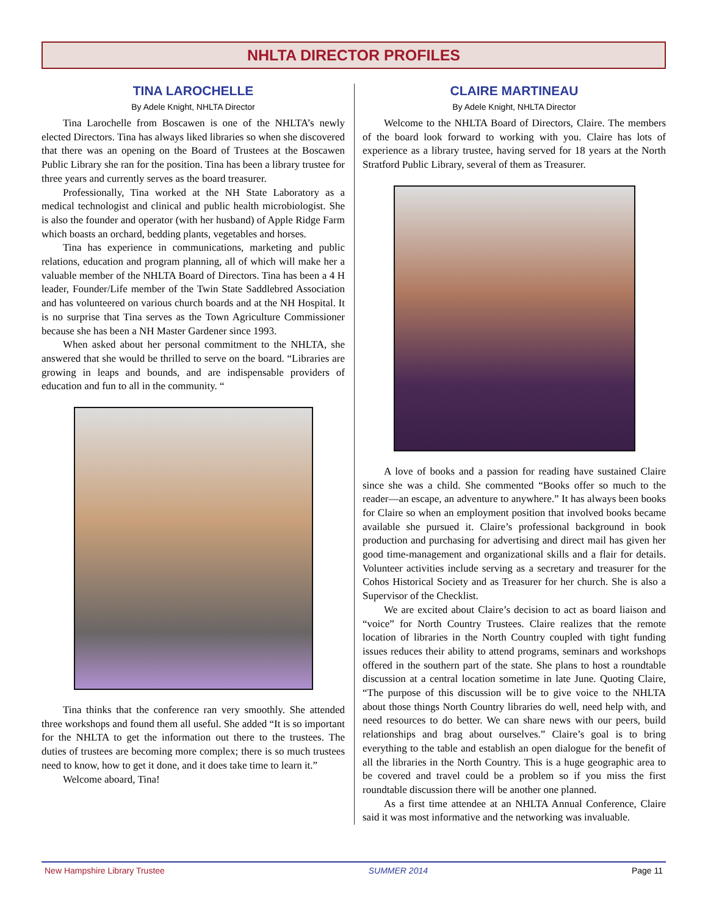NHLTA DIRECTOR PROFILES
TINA LAROCHELLE
By Adele Knight, NHLTA Director
Tina Larochelle from Boscawen is one of the NHLTA’s newly elected Directors. Tina has always liked libraries so when she discovered that there was an opening on the Board of Trustees at the Boscawen Public Library she ran for the position. Tina has been a library trustee for three years and currently serves as the board treasurer.
Professionally, Tina worked at the NH State Laboratory as a medical technologist and clinical and public health microbiologist. She is also the founder and operator (with her husband) of Apple Ridge Farm which boasts an orchard, bedding plants, vegetables and horses.
Tina has experience in communications, marketing and public relations, education and program planning, all of which will make her a valuable member of the NHLTA Board of Directors. Tina has been a 4 H leader, Founder/Life member of the Twin State Saddlebred Association and has volunteered on various church boards and at the NH Hospital. It is no surprise that Tina serves as the Town Agriculture Commissioner because she has been a NH Master Gardener since 1993.
When asked about her personal commitment to the NHLTA, she answered that she would be thrilled to serve on the board. “Libraries are growing in leaps and bounds, and are indispensable providers of education and fun to all in the community. “
Tina thinks that the conference ran very smoothly. She attended three workshops and found them all useful. She added “It is so important for the NHLTA to get the information out there to the trustees. The duties of trustees are becoming more complex; there is so much trustees need to know, how to get it done, and it does take time to learn it.”
Welcome aboard, Tina!
CLAIRE MARTINEAU
By Adele Knight, NHLTA Director
Welcome to the NHLTA Board of Directors, Claire. The members of the board look forward to working with you. Claire has lots of experience as a library trustee, having served for 18 years at the North Stratford Public Library, several of them as Treasurer.
A love of books and a passion for reading have sustained Claire since she was a child. She commented “Books offer so much to the reader—an escape, an adventure to anywhere.” It has always been books for Claire so when an employment position that involved books became available she pursued it. Claire’s professional background in book production and purchasing for advertising and direct mail has given her good time-management and organizational skills and a flair for details. Volunteer activities include serving as a secretary and treasurer for the Cohos Historical Society and as Treasurer for her church. She is also a Supervisor of the Checklist.
We are excited about Claire’s decision to act as board liaison and “voice” for North Country Trustees. Claire realizes that the remote location of libraries in the North Country coupled with tight funding issues reduces their ability to attend programs, seminars and workshops offered in the southern part of the state. She plans to host a roundtable discussion at a central location sometime in late June. Quoting Claire, “The purpose of this discussion will be to give voice to the NHLTA about those things North Country libraries do well, need help with, and need resources to do better. We can share news with our peers, build relationships and brag about ourselves.” Claire’s goal is to bring everything to the table and establish an open dialogue for the benefit of all the libraries in the North Country. This is a huge geographic area to be covered and travel could be a problem so if you miss the first roundtable discussion there will be another one planned.
As a first time attendee at an NHLTA Annual Conference, Claire said it was most informative and the networking was invaluable.
New Hampshire Library Trustee SUMMER 2014 Page 11